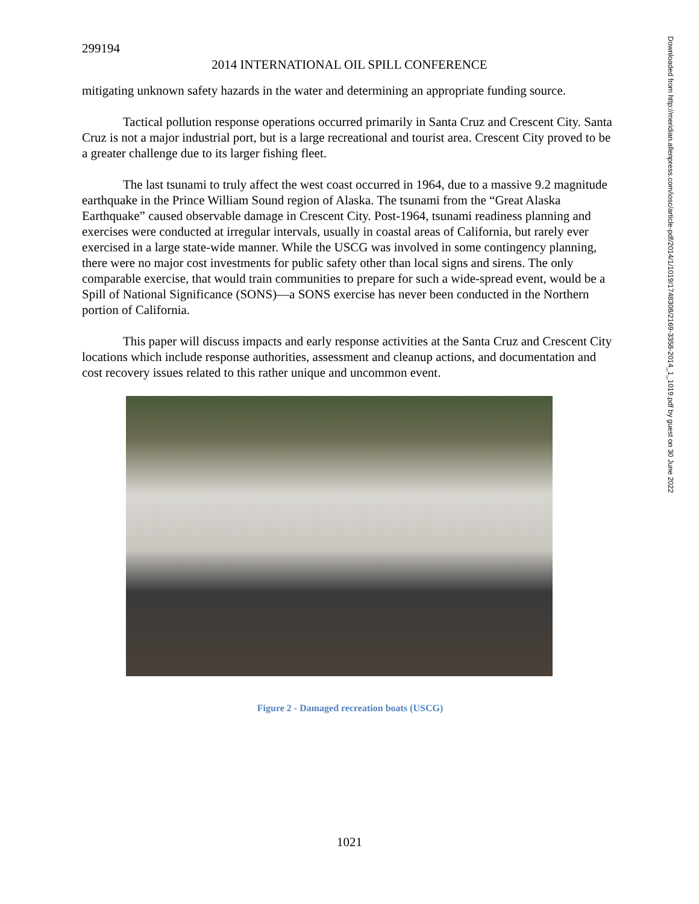299194
2014 INTERNATIONAL OIL SPILL CONFERENCE
mitigating unknown safety hazards in the water and determining an appropriate funding source.
Tactical pollution response operations occurred primarily in Santa Cruz and Crescent City. Santa Cruz is not a major industrial port, but is a large recreational and tourist area. Crescent City proved to be a greater challenge due to its larger fishing fleet.
The last tsunami to truly affect the west coast occurred in 1964, due to a massive 9.2 magnitude earthquake in the Prince William Sound region of Alaska. The tsunami from the “Great Alaska Earthquake” caused observable damage in Crescent City. Post-1964, tsunami readiness planning and exercises were conducted at irregular intervals, usually in coastal areas of California, but rarely ever exercised in a large state-wide manner. While the USCG was involved in some contingency planning, there were no major cost investments for public safety other than local signs and sirens. The only comparable exercise, that would train communities to prepare for such a wide-spread event, would be a Spill of National Significance (SONS)—a SONS exercise has never been conducted in the Northern portion of California.
This paper will discuss impacts and early response activities at the Santa Cruz and Crescent City locations which include response authorities, assessment and cleanup actions, and documentation and cost recovery issues related to this rather unique and uncommon event.
Figure 2 - Damaged recreation boats (USCG)
Downloaded from http://meridian.allenpress.com/iosc/article-pdf/2014/1/1019/1748308/2169-3358-2014_1_1019.pdf by guest on 30 June 2022
1021